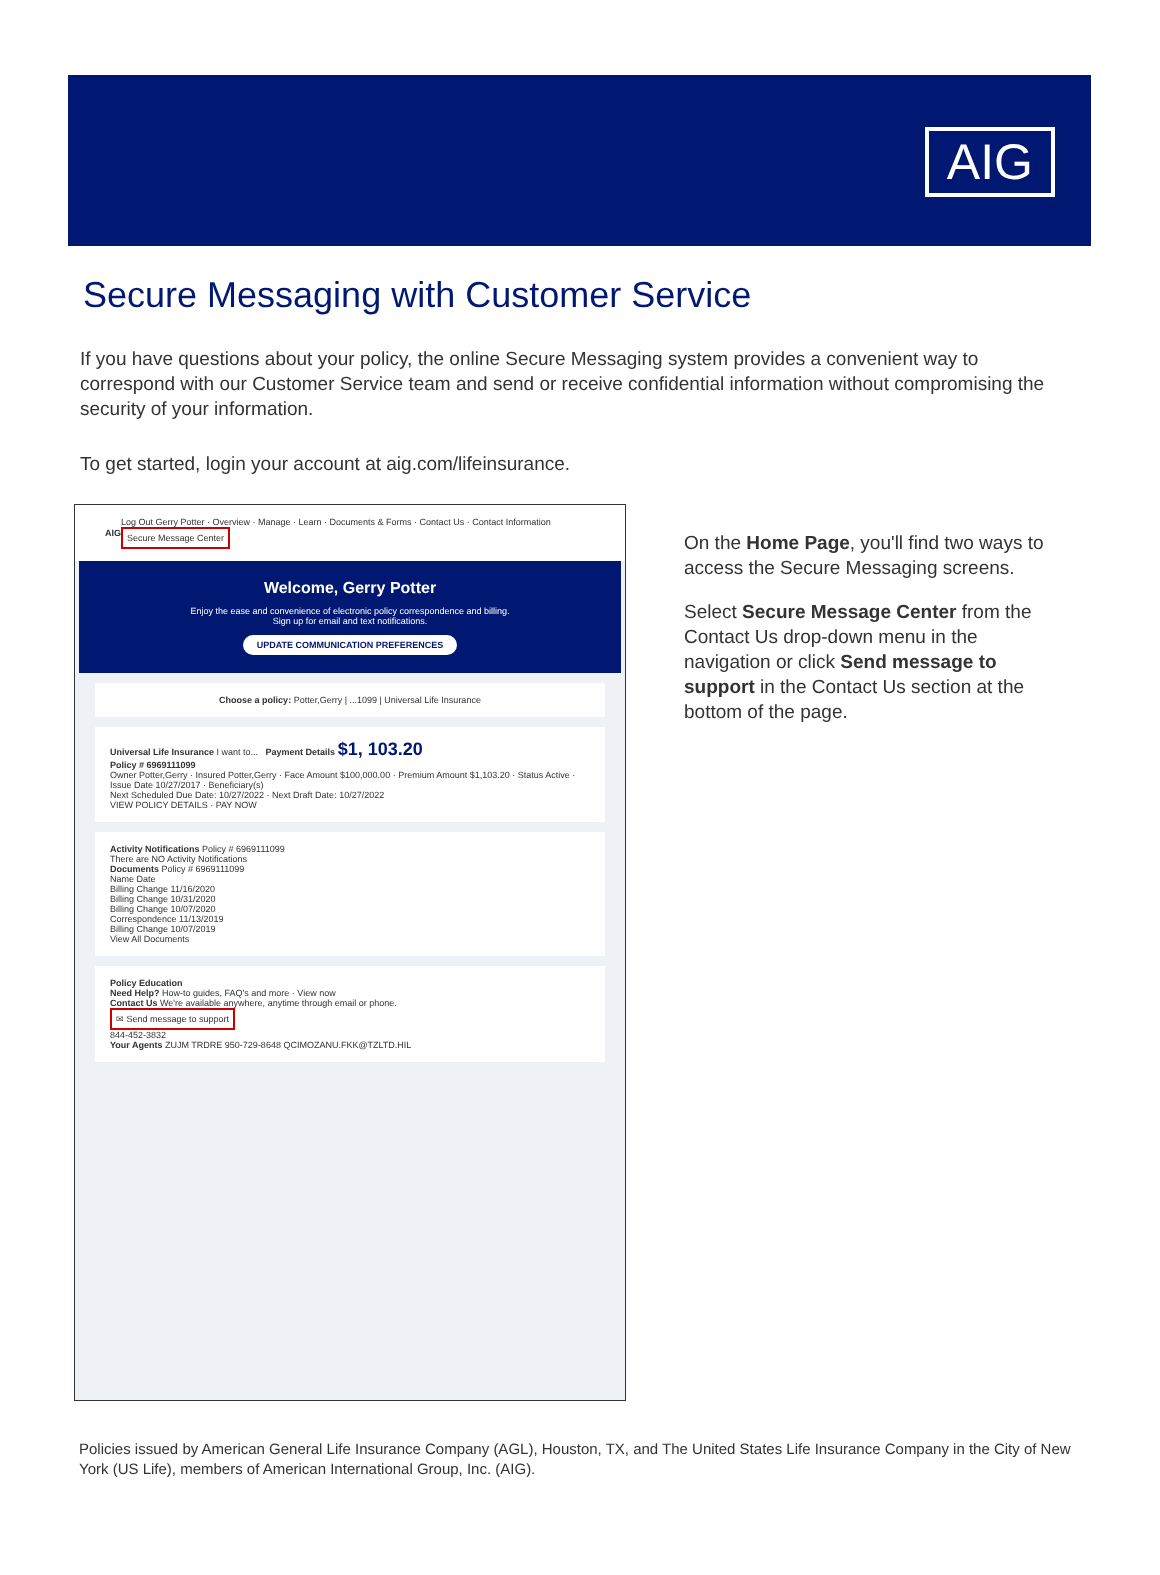AIG
Secure Messaging with Customer Service
If you have questions about your policy, the online Secure Messaging system provides a convenient way to correspond with our Customer Service team and send or receive confidential information without compromising the security of your information.
To get started, login your account at aig.com/lifeinsurance.
AIG Log Out Gerry Potter · Overview · Manage · Learn · Documents & Forms · Contact Us · Contact Information Secure Message Center
Welcome, Gerry Potter
Enjoy the ease and convenience of electronic policy correspondence and billing.
Sign up for email and text notifications.
UPDATE COMMUNICATION PREFERENCES
Choose a policy: Potter,Gerry | ...1099 | Universal Life Insurance
Universal Life Insurance I want to... Payment Details $1, 103.20
Policy # 6969111099
Owner Potter,Gerry · Insured Potter,Gerry · Face Amount $100,000.00 · Premium Amount $1,103.20 · Status Active · Issue Date 10/27/2017 · Beneficiary(s)
Next Scheduled Due Date: 10/27/2022 · Next Draft Date: 10/27/2022
VIEW POLICY DETAILS · PAY NOW
Activity Notifications Policy # 6969111099
There are NO Activity Notifications
Documents Policy # 6969111099
Name Date
Billing Change 11/16/2020
Billing Change 10/31/2020
Billing Change 10/07/2020
Correspondence 11/13/2019
Billing Change 10/07/2019
View All Documents
Policy Education
Need Help? How-to guides, FAQ's and more · View now
Contact Us We're available anywhere, anytime through email or phone.
✉ Send message to support
844-452-3832
Your Agents ZUJM TRDRE 950-729-8648 QCIMOZANU.FKK@TZLTD.HIL
On the Home Page, you'll find two ways to access the Secure Messaging screens.
Select Secure Message Center from the Contact Us drop-down menu in the navigation or click Send message to support in the Contact Us section at the bottom of the page.
Policies issued by American General Life Insurance Company (AGL), Houston, TX, and The United States Life Insurance Company in the City of New York (US Life), members of American International Group, Inc. (AIG).